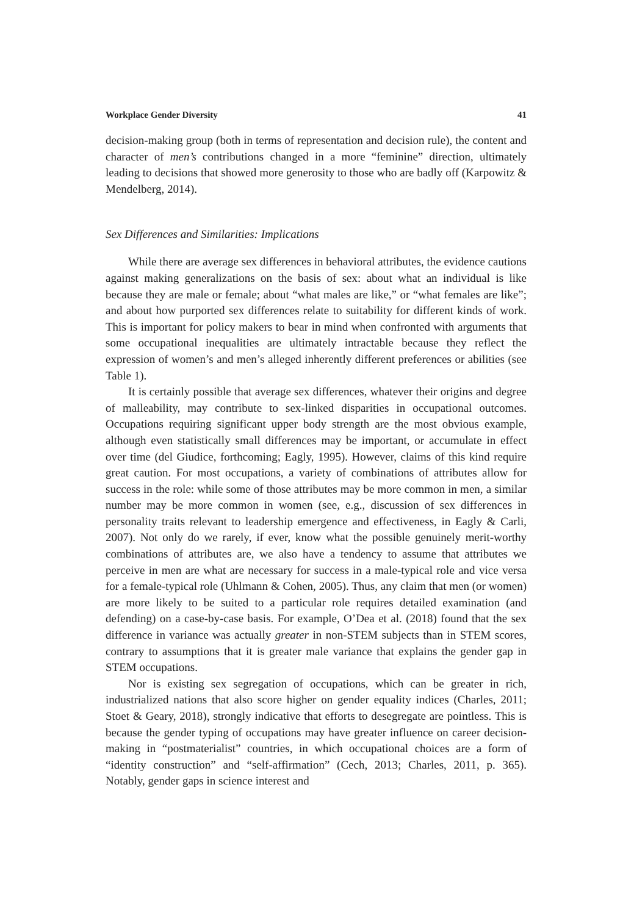Workplace Gender Diversity 41
decision-making group (both in terms of representation and decision rule), the content and character of men’s contributions changed in a more “feminine” direction, ultimately leading to decisions that showed more generosity to those who are badly off (Karpowitz & Mendelberg, 2014).
Sex Differences and Similarities: Implications
While there are average sex differences in behavioral attributes, the evidence cautions against making generalizations on the basis of sex: about what an individual is like because they are male or female; about “what males are like,” or “what females are like”; and about how purported sex differences relate to suitability for different kinds of work. This is important for policy makers to bear in mind when confronted with arguments that some occupational inequalities are ultimately intractable because they reflect the expression of women’s and men’s alleged inherently different preferences or abilities (see Table 1).
It is certainly possible that average sex differences, whatever their origins and degree of malleability, may contribute to sex-linked disparities in occupational outcomes. Occupations requiring significant upper body strength are the most obvious example, although even statistically small differences may be important, or accumulate in effect over time (del Giudice, forthcoming; Eagly, 1995). However, claims of this kind require great caution. For most occupations, a variety of combinations of attributes allow for success in the role: while some of those attributes may be more common in men, a similar number may be more common in women (see, e.g., discussion of sex differences in personality traits relevant to leadership emergence and effectiveness, in Eagly & Carli, 2007). Not only do we rarely, if ever, know what the possible genuinely merit-worthy combinations of attributes are, we also have a tendency to assume that attributes we perceive in men are what are necessary for success in a male-typical role and vice versa for a female-typical role (Uhlmann & Cohen, 2005). Thus, any claim that men (or women) are more likely to be suited to a particular role requires detailed examination (and defending) on a case-by-case basis. For example, O’Dea et al. (2018) found that the sex difference in variance was actually greater in non-STEM subjects than in STEM scores, contrary to assumptions that it is greater male variance that explains the gender gap in STEM occupations.
Nor is existing sex segregation of occupations, which can be greater in rich, industrialized nations that also score higher on gender equality indices (Charles, 2011; Stoet & Geary, 2018), strongly indicative that efforts to desegregate are pointless. This is because the gender typing of occupations may have greater influence on career decision-making in “postmaterialist” countries, in which occupational choices are a form of “identity construction” and “self-affirmation” (Cech, 2013; Charles, 2011, p. 365). Notably, gender gaps in science interest and